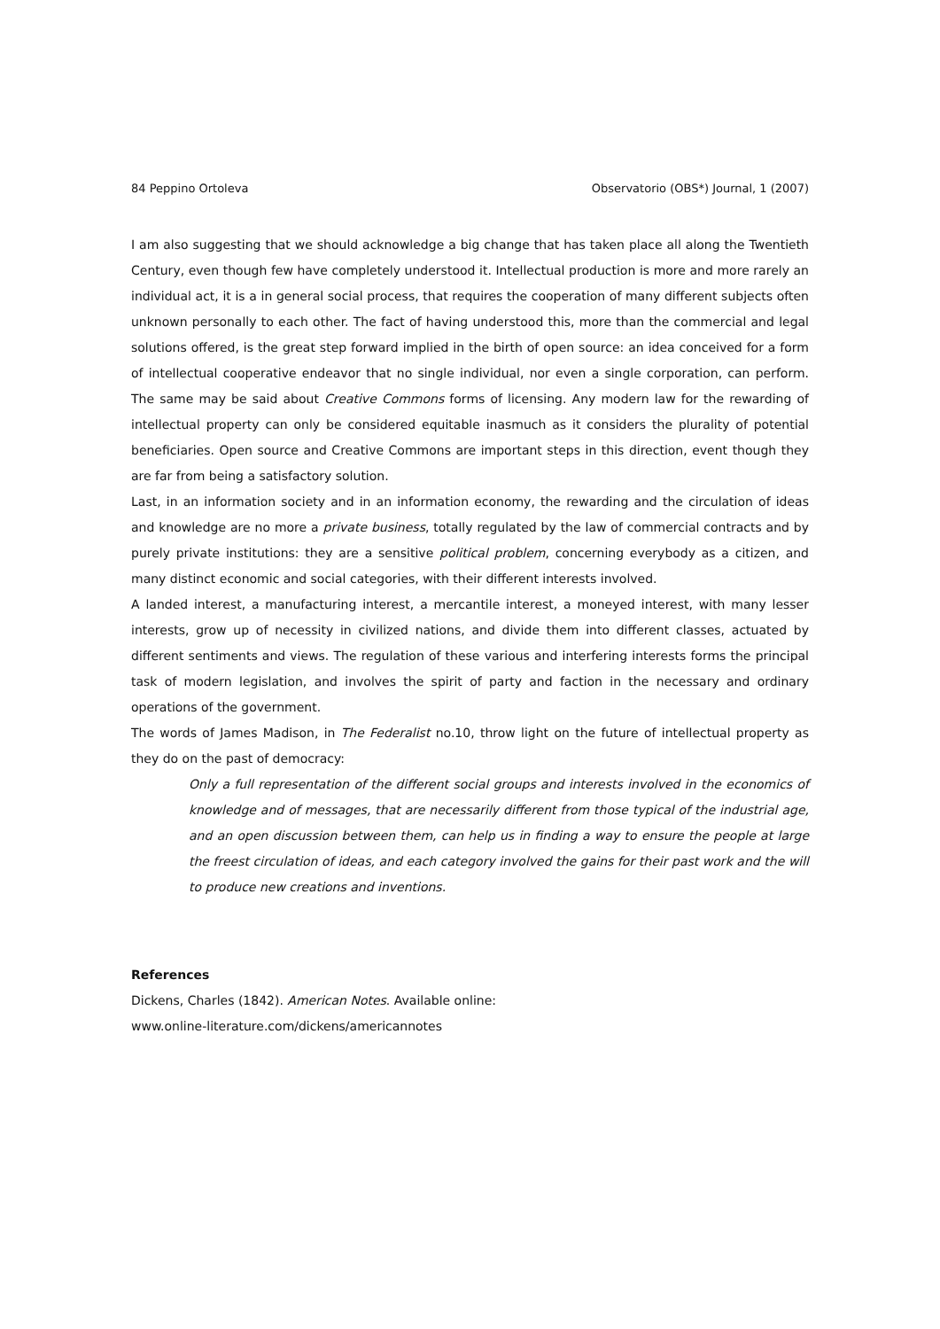84 Peppino Ortoleva Observatorio (OBS*) Journal, 1 (2007)
I am also suggesting that we should acknowledge a big change that has taken place all along the Twentieth Century, even though few have completely understood it. Intellectual production is more and more rarely an individual act, it is a in general social process, that requires the cooperation of many different subjects often unknown personally to each other. The fact of having understood this, more than the commercial and legal solutions offered, is the great step forward implied in the birth of open source: an idea conceived for a form of intellectual cooperative endeavor that no single individual, nor even a single corporation, can perform. The same may be said about Creative Commons forms of licensing. Any modern law for the rewarding of intellectual property can only be considered equitable inasmuch as it considers the plurality of potential beneficiaries. Open source and Creative Commons are important steps in this direction, event though they are far from being a satisfactory solution.
Last, in an information society and in an information economy, the rewarding and the circulation of ideas and knowledge are no more a private business, totally regulated by the law of commercial contracts and by purely private institutions: they are a sensitive political problem, concerning everybody as a citizen, and many distinct economic and social categories, with their different interests involved.
A landed interest, a manufacturing interest, a mercantile interest, a moneyed interest, with many lesser interests, grow up of necessity in civilized nations, and divide them into different classes, actuated by different sentiments and views. The regulation of these various and interfering interests forms the principal task of modern legislation, and involves the spirit of party and faction in the necessary and ordinary operations of the government.
The words of James Madison, in The Federalist no.10, throw light on the future of intellectual property as they do on the past of democracy:
Only a full representation of the different social groups and interests involved in the economics of knowledge and of messages, that are necessarily different from those typical of the industrial age, and an open discussion between them, can help us in finding a way to ensure the people at large the freest circulation of ideas, and each category involved the gains for their past work and the will to produce new creations and inventions.
References
Dickens, Charles (1842). American Notes. Available online:
www.online-literature.com/dickens/americannotes